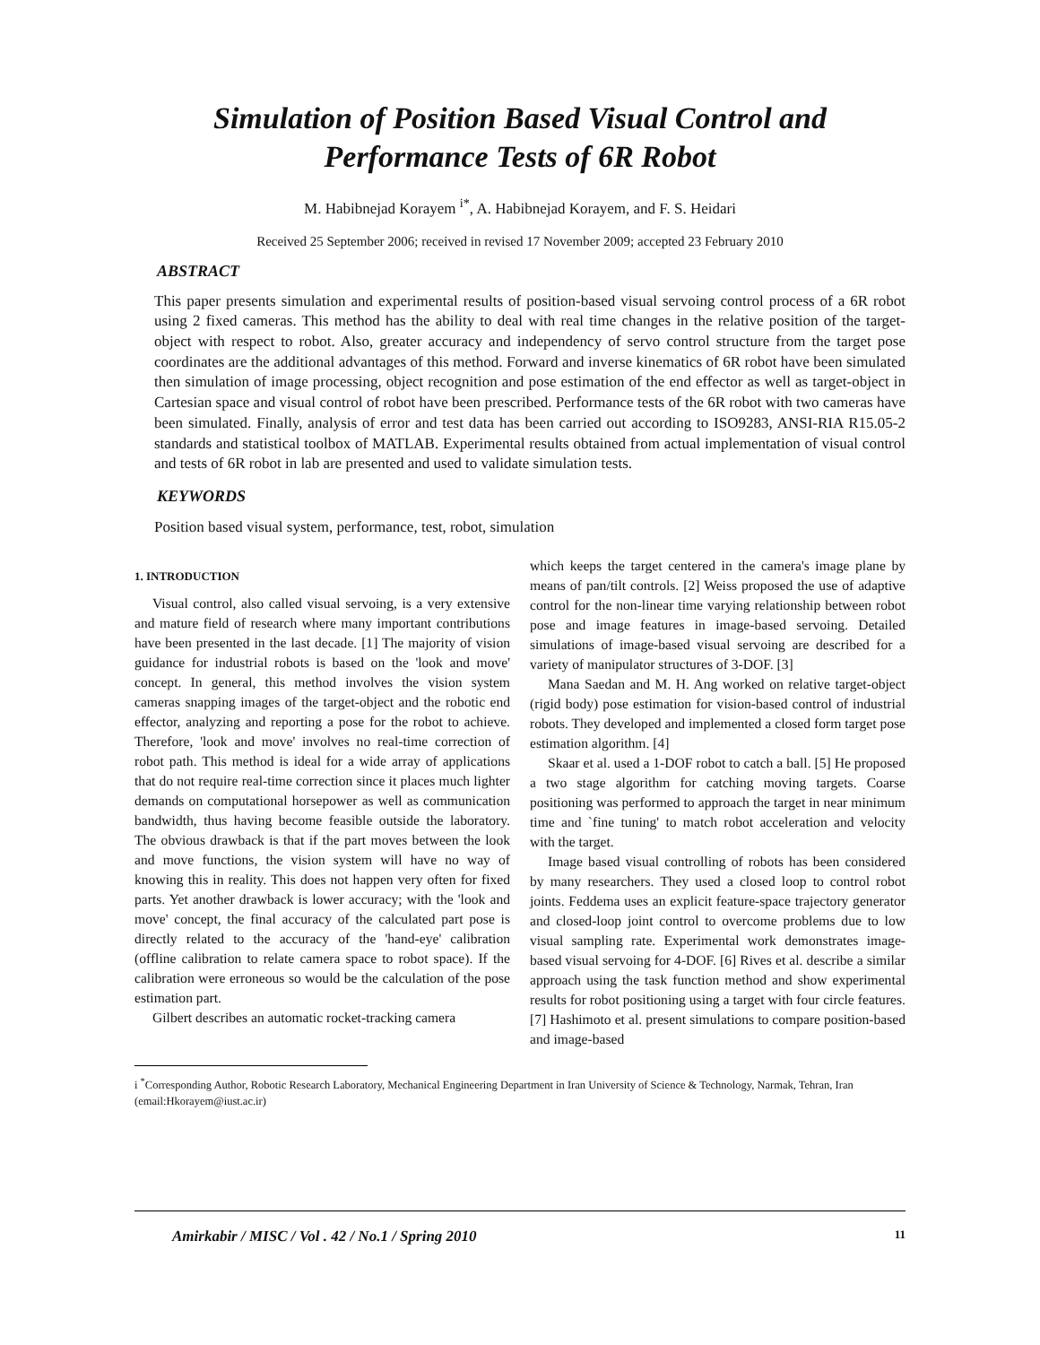Simulation of Position Based Visual Control and
Performance Tests of 6R Robot
M. Habibnejad Korayem <sup>i*</sup>, A. Habibnejad Korayem, and F. S. Heidari
Received 25 September 2006; received in revised 17 November 2009; accepted 23 February 2010
ABSTRACT
This paper presents simulation and experimental results of position-based visual servoing control process of a 6R robot using 2 fixed cameras. This method has the ability to deal with real time changes in the relative position of the target-object with respect to robot. Also, greater accuracy and independency of servo control structure from the target pose coordinates are the additional advantages of this method. Forward and inverse kinematics of 6R robot have been simulated then simulation of image processing, object recognition and pose estimation of the end effector as well as target-object in Cartesian space and visual control of robot have been prescribed. Performance tests of the 6R robot with two cameras have been simulated. Finally, analysis of error and test data has been carried out according to ISO9283, ANSI-RIA R15.05-2 standards and statistical toolbox of MATLAB. Experimental results obtained from actual implementation of visual control and tests of 6R robot in lab are presented and used to validate simulation tests.
KEYWORDS
Position based visual system, performance, test, robot, simulation
1. INTRODUCTION
Visual control, also called visual servoing, is a very extensive and mature field of research where many important contributions have been presented in the last decade. [1] The majority of vision guidance for industrial robots is based on the 'look and move' concept. In general, this method involves the vision system cameras snapping images of the target-object and the robotic end effector, analyzing and reporting a pose for the robot to achieve. Therefore, 'look and move' involves no real-time correction of robot path. This method is ideal for a wide array of applications that do not require real-time correction since it places much lighter demands on computational horsepower as well as communication bandwidth, thus having become feasible outside the laboratory. The obvious drawback is that if the part moves between the look and move functions, the vision system will have no way of knowing this in reality. This does not happen very often for fixed parts. Yet another drawback is lower accuracy; with the 'look and move' concept, the final accuracy of the calculated part pose is directly related to the accuracy of the 'hand-eye' calibration (offline calibration to relate camera space to robot space). If the calibration were erroneous so would be the calculation of the pose estimation part.
Gilbert describes an automatic rocket-tracking camera
which keeps the target centered in the camera's image plane by means of pan/tilt controls. [2] Weiss proposed the use of adaptive control for the non-linear time varying relationship between robot pose and image features in image-based servoing. Detailed simulations of image-based visual servoing are described for a variety of manipulator structures of 3-DOF. [3]
Mana Saedan and M. H. Ang worked on relative target-object (rigid body) pose estimation for vision-based control of industrial robots. They developed and implemented a closed form target pose estimation algorithm. [4]
Skaar et al. used a 1-DOF robot to catch a ball. [5] He proposed a two stage algorithm for catching moving targets. Coarse positioning was performed to approach the target in near minimum time and `fine tuning' to match robot acceleration and velocity with the target.
Image based visual controlling of robots has been considered by many researchers. They used a closed loop to control robot joints. Feddema uses an explicit feature-space trajectory generator and closed-loop joint control to overcome problems due to low visual sampling rate. Experimental work demonstrates image-based visual servoing for 4-DOF. [6] Rives et al. describe a similar approach using the task function method and show experimental results for robot positioning using a target with four circle features. [7] Hashimoto et al. present simulations to compare position-based and image-based
i <sup>*</sup>Corresponding Author, Robotic Research Laboratory, Mechanical Engineering Department in Iran University of Science & Technology, Narmak, Tehran, Iran (email:Hkorayem@iust.ac.ir)
Amirkabir / MISC / Vol . 42 / No.1 / Spring 2010 11